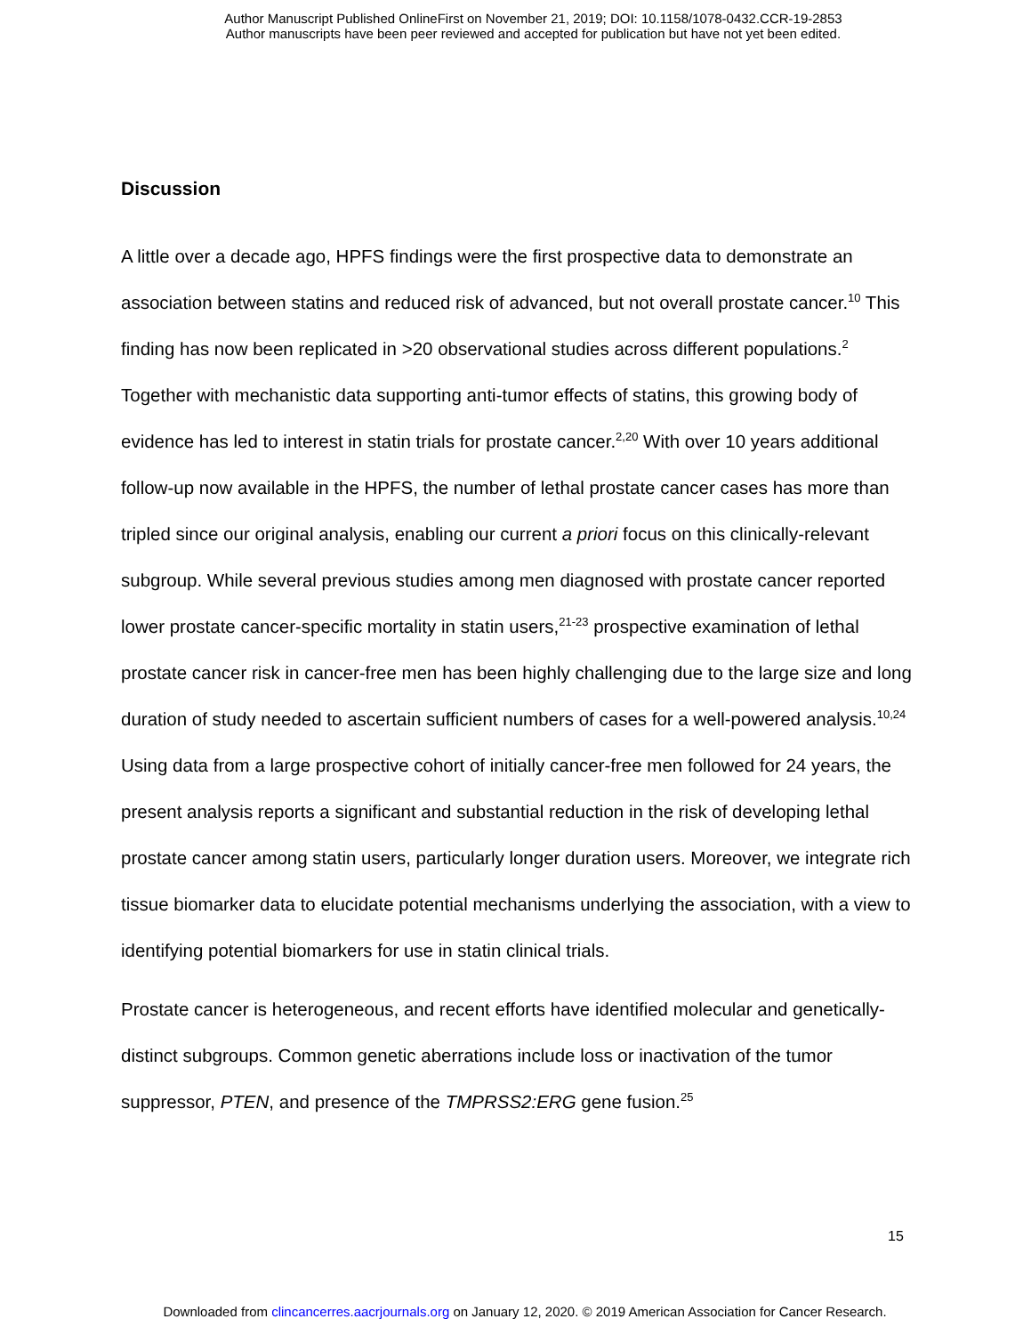Author Manuscript Published OnlineFirst on November 21, 2019; DOI: 10.1158/1078-0432.CCR-19-2853
Author manuscripts have been peer reviewed and accepted for publication but have not yet been edited.
Discussion
A little over a decade ago, HPFS findings were the first prospective data to demonstrate an association between statins and reduced risk of advanced, but not overall prostate cancer.<sup>10</sup> This finding has now been replicated in >20 observational studies across different populations.<sup>2</sup> Together with mechanistic data supporting anti-tumor effects of statins, this growing body of evidence has led to interest in statin trials for prostate cancer.<sup>2,20</sup> With over 10 years additional follow-up now available in the HPFS, the number of lethal prostate cancer cases has more than tripled since our original analysis, enabling our current a priori focus on this clinically-relevant subgroup. While several previous studies among men diagnosed with prostate cancer reported lower prostate cancer-specific mortality in statin users,<sup>21-23</sup> prospective examination of lethal prostate cancer risk in cancer-free men has been highly challenging due to the large size and long duration of study needed to ascertain sufficient numbers of cases for a well-powered analysis.<sup>10,24</sup> Using data from a large prospective cohort of initially cancer-free men followed for 24 years, the present analysis reports a significant and substantial reduction in the risk of developing lethal prostate cancer among statin users, particularly longer duration users. Moreover, we integrate rich tissue biomarker data to elucidate potential mechanisms underlying the association, with a view to identifying potential biomarkers for use in statin clinical trials.
Prostate cancer is heterogeneous, and recent efforts have identified molecular and genetically-distinct subgroups. Common genetic aberrations include loss or inactivation of the tumor suppressor, PTEN, and presence of the TMPRSS2:ERG gene fusion.<sup>25</sup>
15
Downloaded from clincancerres.aacrjournals.org on January 12, 2020. © 2019 American Association for Cancer Research.